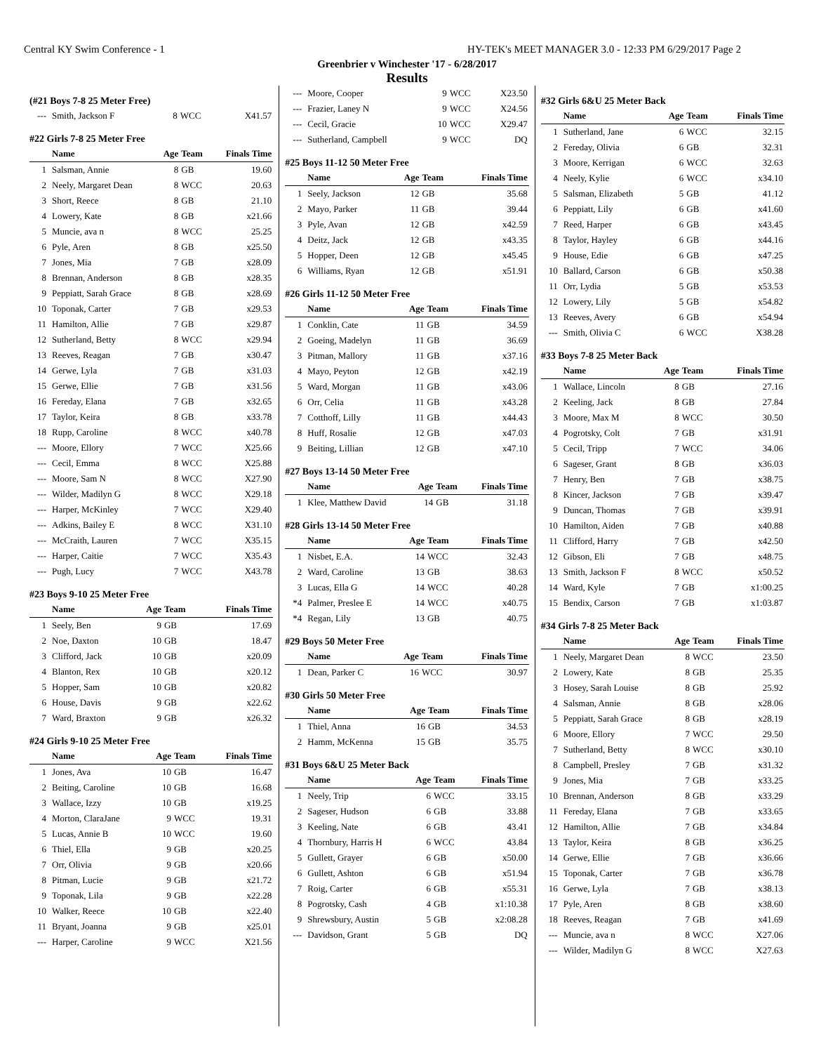Central KY Swim Conference - 1 HY-TEK's MEET MANAGER 3.0 - 12:33 PM 6/29/2017 Page 2
Greenbrier v Winchester '17 - 6/28/2017
Results
(#21 Boys 7-8 25 Meter Free)
| --- | Smith, Jackson F | 8 | WCC | X41.57 |
#22 Girls 7-8 25 Meter Free
| | Name | Age | Team | Finals Time |
| --- | --- | --- | --- | --- |
| 1 | Salsman, Annie | 8 | GB | 19.60 |
| 2 | Neely, Margaret Dean | 8 | WCC | 20.63 |
| 3 | Short, Reece | 8 | GB | 21.10 |
| 4 | Lowery, Kate | 8 | GB | x21.66 |
| 5 | Muncie, ava n | 8 | WCC | 25.25 |
| 6 | Pyle, Aren | 8 | GB | x25.50 |
| 7 | Jones, Mia | 7 | GB | x28.09 |
| 8 | Brennan, Anderson | 8 | GB | x28.35 |
| 9 | Peppiatt, Sarah Grace | 8 | GB | x28.69 |
| 10 | Toponak, Carter | 7 | GB | x29.53 |
| 11 | Hamilton, Allie | 7 | GB | x29.87 |
| 12 | Sutherland, Betty | 8 | WCC | x29.94 |
| 13 | Reeves, Reagan | 7 | GB | x30.47 |
| 14 | Gerwe, Lyla | 7 | GB | x31.03 |
| 15 | Gerwe, Ellie | 7 | GB | x31.56 |
| 16 | Fereday, Elana | 7 | GB | x32.65 |
| 17 | Taylor, Keira | 8 | GB | x33.78 |
| 18 | Rupp, Caroline | 8 | WCC | x40.78 |
| --- | Moore, Ellory | 7 | WCC | X25.66 |
| --- | Cecil, Emma | 8 | WCC | X25.88 |
| --- | Moore, Sam N | 8 | WCC | X27.90 |
| --- | Wilder, Madilyn G | 8 | WCC | X29.18 |
| --- | Harper, McKinley | 7 | WCC | X29.40 |
| --- | Adkins, Bailey E | 8 | WCC | X31.10 |
| --- | McCraith, Lauren | 7 | WCC | X35.15 |
| --- | Harper, Caitie | 7 | WCC | X35.43 |
| --- | Pugh, Lucy | 7 | WCC | X43.78 |
#23 Boys 9-10 25 Meter Free
| | Name | Age | Team | Finals Time |
| --- | --- | --- | --- | --- |
| 1 | Seely, Ben | 9 | GB | 17.69 |
| 2 | Noe, Daxton | 10 | GB | 18.47 |
| 3 | Clifford, Jack | 10 | GB | x20.09 |
| 4 | Blanton, Rex | 10 | GB | x20.12 |
| 5 | Hopper, Sam | 10 | GB | x20.82 |
| 6 | House, Davis | 9 | GB | x22.62 |
| 7 | Ward, Braxton | 9 | GB | x26.32 |
#24 Girls 9-10 25 Meter Free
| | Name | Age | Team | Finals Time |
| --- | --- | --- | --- | --- |
| 1 | Jones, Ava | 10 | GB | 16.47 |
| 2 | Beiting, Caroline | 10 | GB | 16.68 |
| 3 | Wallace, Izzy | 10 | GB | x19.25 |
| 4 | Morton, ClaraJane | 9 | WCC | 19.31 |
| 5 | Lucas, Annie B | 10 | WCC | 19.60 |
| 6 | Thiel, Ella | 9 | GB | x20.25 |
| 7 | Orr, Olivia | 9 | GB | x20.66 |
| 8 | Pitman, Lucie | 9 | GB | x21.72 |
| 9 | Toponak, Lila | 9 | GB | x22.28 |
| 10 | Walker, Reece | 10 | GB | x22.40 |
| 11 | Bryant, Joanna | 9 | GB | x25.01 |
| --- | Harper, Caroline | 9 | WCC | X21.56 |
| --- | Moore, Cooper | 9 | WCC | X23.50 |
| --- | Frazier, Laney N | 9 | WCC | X24.56 |
| --- | Cecil, Gracie | 10 | WCC | X29.47 |
| --- | Sutherland, Campbell | 9 | WCC | DQ |
#25 Boys 11-12 50 Meter Free
| | Name | Age | Team | Finals Time |
| --- | --- | --- | --- | --- |
| 1 | Seely, Jackson | 12 | GB | 35.68 |
| 2 | Mayo, Parker | 11 | GB | 39.44 |
| 3 | Pyle, Avan | 12 | GB | x42.59 |
| 4 | Deitz, Jack | 12 | GB | x43.35 |
| 5 | Hopper, Deen | 12 | GB | x45.45 |
| 6 | Williams, Ryan | 12 | GB | x51.91 |
#26 Girls 11-12 50 Meter Free
| | Name | Age | Team | Finals Time |
| --- | --- | --- | --- | --- |
| 1 | Conklin, Cate | 11 | GB | 34.59 |
| 2 | Goeing, Madelyn | 11 | GB | 36.69 |
| 3 | Pitman, Mallory | 11 | GB | x37.16 |
| 4 | Mayo, Peyton | 12 | GB | x42.19 |
| 5 | Ward, Morgan | 11 | GB | x43.06 |
| 6 | Orr, Celia | 11 | GB | x43.28 |
| 7 | Cotthoff, Lilly | 11 | GB | x44.43 |
| 8 | Huff, Rosalie | 12 | GB | x47.03 |
| 9 | Beiting, Lillian | 12 | GB | x47.10 |
#27 Boys 13-14 50 Meter Free
| | Name | Age | Team | Finals Time |
| --- | --- | --- | --- | --- |
| 1 | Klee, Matthew David | 14 | GB | 31.18 |
#28 Girls 13-14 50 Meter Free
| | Name | Age | Team | Finals Time |
| --- | --- | --- | --- | --- |
| 1 | Nisbet, E.A. | 14 | WCC | 32.43 |
| 2 | Ward, Caroline | 13 | GB | 38.63 |
| 3 | Lucas, Ella G | 14 | WCC | 40.28 |
| *4 | Palmer, Preslee E | 14 | WCC | x40.75 |
| *4 | Regan, Lily | 13 | GB | 40.75 |
#29 Boys 50 Meter Free
| | Name | Age | Team | Finals Time |
| --- | --- | --- | --- | --- |
| 1 | Dean, Parker C | 16 | WCC | 30.97 |
#30 Girls 50 Meter Free
| | Name | Age | Team | Finals Time |
| --- | --- | --- | --- | --- |
| 1 | Thiel, Anna | 16 | GB | 34.53 |
| 2 | Hamm, McKenna | 15 | GB | 35.75 |
#31 Boys 6&U 25 Meter Back
| | Name | Age | Team | Finals Time |
| --- | --- | --- | --- | --- |
| 1 | Neely, Trip | 6 | WCC | 33.15 |
| 2 | Sageser, Hudson | 6 | GB | 33.88 |
| 3 | Keeling, Nate | 6 | GB | 43.41 |
| 4 | Thornbury, Harris H | 6 | WCC | 43.84 |
| 5 | Gullett, Grayer | 6 | GB | x50.00 |
| 6 | Gullett, Ashton | 6 | GB | x51.94 |
| 7 | Roig, Carter | 6 | GB | x55.31 |
| 8 | Pogrotsky, Cash | 4 | GB | x1:10.38 |
| 9 | Shrewsbury, Austin | 5 | GB | x2:08.28 |
| --- | Davidson, Grant | 5 | GB | DQ |
#32 Girls 6&U 25 Meter Back
| | Name | Age | Team | Finals Time |
| --- | --- | --- | --- | --- |
| 1 | Sutherland, Jane | 6 | WCC | 32.15 |
| 2 | Fereday, Olivia | 6 | GB | 32.31 |
| 3 | Moore, Kerrigan | 6 | WCC | 32.63 |
| 4 | Neely, Kylie | 6 | WCC | x34.10 |
| 5 | Salsman, Elizabeth | 5 | GB | 41.12 |
| 6 | Peppiatt, Lily | 6 | GB | x41.60 |
| 7 | Reed, Harper | 6 | GB | x43.45 |
| 8 | Taylor, Hayley | 6 | GB | x44.16 |
| 9 | House, Edie | 6 | GB | x47.25 |
| 10 | Ballard, Carson | 6 | GB | x50.38 |
| 11 | Orr, Lydia | 5 | GB | x53.53 |
| 12 | Lowery, Lily | 5 | GB | x54.82 |
| 13 | Reeves, Avery | 6 | GB | x54.94 |
| --- | Smith, Olivia C | 6 | WCC | X38.28 |
#33 Boys 7-8 25 Meter Back
| | Name | Age | Team | Finals Time |
| --- | --- | --- | --- | --- |
| 1 | Wallace, Lincoln | 8 | GB | 27.16 |
| 2 | Keeling, Jack | 8 | GB | 27.84 |
| 3 | Moore, Max M | 8 | WCC | 30.50 |
| 4 | Pogrotsky, Colt | 7 | GB | x31.91 |
| 5 | Cecil, Tripp | 7 | WCC | 34.06 |
| 6 | Sageser, Grant | 8 | GB | x36.03 |
| 7 | Henry, Ben | 7 | GB | x38.75 |
| 8 | Kincer, Jackson | 7 | GB | x39.47 |
| 9 | Duncan, Thomas | 7 | GB | x39.91 |
| 10 | Hamilton, Aiden | 7 | GB | x40.88 |
| 11 | Clifford, Harry | 7 | GB | x42.50 |
| 12 | Gibson, Eli | 7 | GB | x48.75 |
| 13 | Smith, Jackson F | 8 | WCC | x50.52 |
| 14 | Ward, Kyle | 7 | GB | x1:00.25 |
| 15 | Bendix, Carson | 7 | GB | x1:03.87 |
#34 Girls 7-8 25 Meter Back
| | Name | Age | Team | Finals Time |
| --- | --- | --- | --- | --- |
| 1 | Neely, Margaret Dean | 8 | WCC | 23.50 |
| 2 | Lowery, Kate | 8 | GB | 25.35 |
| 3 | Hosey, Sarah Louise | 8 | GB | 25.92 |
| 4 | Salsman, Annie | 8 | GB | x28.06 |
| 5 | Peppiatt, Sarah Grace | 8 | GB | x28.19 |
| 6 | Moore, Ellory | 7 | WCC | 29.50 |
| 7 | Sutherland, Betty | 8 | WCC | x30.10 |
| 8 | Campbell, Presley | 7 | GB | x31.32 |
| 9 | Jones, Mia | 7 | GB | x33.25 |
| 10 | Brennan, Anderson | 8 | GB | x33.29 |
| 11 | Fereday, Elana | 7 | GB | x33.65 |
| 12 | Hamilton, Allie | 7 | GB | x34.84 |
| 13 | Taylor, Keira | 8 | GB | x36.25 |
| 14 | Gerwe, Ellie | 7 | GB | x36.66 |
| 15 | Toponak, Carter | 7 | GB | x36.78 |
| 16 | Gerwe, Lyla | 7 | GB | x38.13 |
| 17 | Pyle, Aren | 8 | GB | x38.60 |
| 18 | Reeves, Reagan | 7 | GB | x41.69 |
| --- | Muncie, ava n | 8 | WCC | X27.06 |
| --- | Wilder, Madilyn G | 8 | WCC | X27.63 |